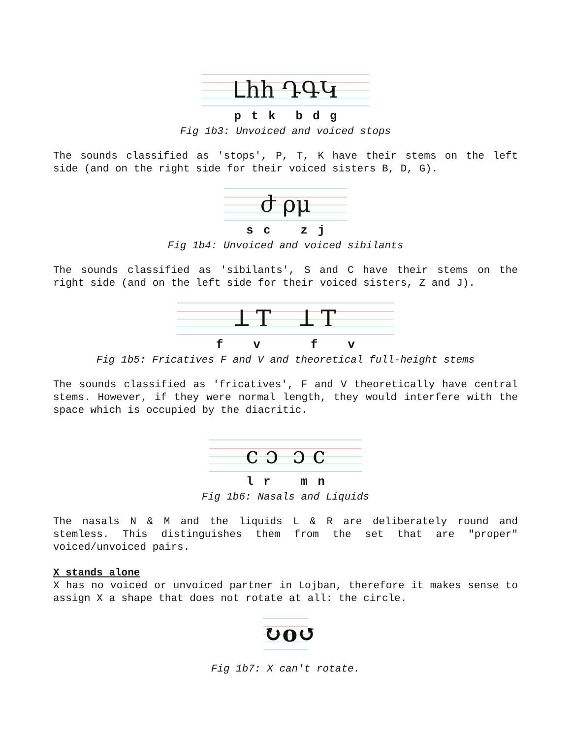ᒪhh ԴԳԿ
p t k b d g
Fig 1b3: Unvoiced and voiced stops
The sounds classified as 'stops', P, T, K have their stems on the left side (and on the right side for their voiced sisters B, D, G).
ժ ρμ
s c z j
Fig 1b4: Unvoiced and voiced sibilants
The sounds classified as 'sibilants', S and C have their stems on the right side (and on the left side for their voiced sisters, Z and J).
ꓕ T ꓕ T
f v f v
Fig 1b5: Fricatives F and V and theoretical full-height stems
The sounds classified as 'fricatives', F and V theoretically have central stems. However, if they were normal length, they would interfere with the space which is occupied by the diacritic.
c ɔ ɔ c
l r m n
Fig 1b6: Nasals and Liquids
The nasals N & M and the liquids L & R are deliberately round and stemless. This distinguishes them from the set that are "proper" voiced/unvoiced pairs.
X stands alone
X has no voiced or unvoiced partner in Lojban, therefore it makes sense to assign X a shape that does not rotate at all: the circle.
↻o↺
Fig 1b7: X can't rotate.